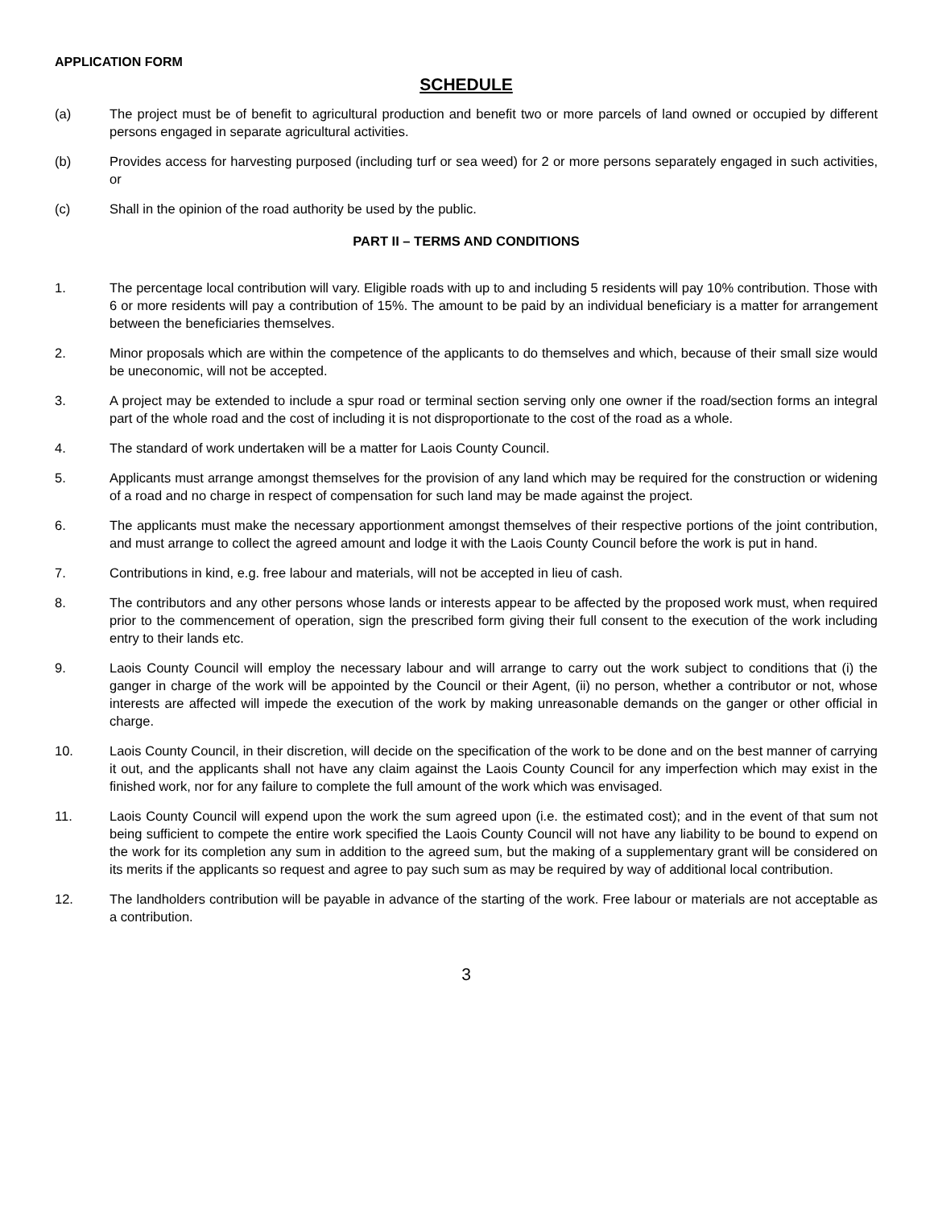APPLICATION FORM
SCHEDULE
(a) The project must be of benefit to agricultural production and benefit two or more parcels of land owned or occupied by different persons engaged in separate agricultural activities.
(b) Provides access for harvesting purposed (including turf or sea weed) for 2 or more persons separately engaged in such activities, or
(c) Shall in the opinion of the road authority be used by the public.
PART II – TERMS AND CONDITIONS
1. The percentage local contribution will vary. Eligible roads with up to and including 5 residents will pay 10% contribution. Those with 6 or more residents will pay a contribution of 15%. The amount to be paid by an individual beneficiary is a matter for arrangement between the beneficiaries themselves.
2. Minor proposals which are within the competence of the applicants to do themselves and which, because of their small size would be uneconomic, will not be accepted.
3. A project may be extended to include a spur road or terminal section serving only one owner if the road/section forms an integral part of the whole road and the cost of including it is not disproportionate to the cost of the road as a whole.
4. The standard of work undertaken will be a matter for Laois County Council.
5. Applicants must arrange amongst themselves for the provision of any land which may be required for the construction or widening of a road and no charge in respect of compensation for such land may be made against the project.
6. The applicants must make the necessary apportionment amongst themselves of their respective portions of the joint contribution, and must arrange to collect the agreed amount and lodge it with the Laois County Council before the work is put in hand.
7. Contributions in kind, e.g. free labour and materials, will not be accepted in lieu of cash.
8. The contributors and any other persons whose lands or interests appear to be affected by the proposed work must, when required prior to the commencement of operation, sign the prescribed form giving their full consent to the execution of the work including entry to their lands etc.
9. Laois County Council will employ the necessary labour and will arrange to carry out the work subject to conditions that (i) the ganger in charge of the work will be appointed by the Council or their Agent, (ii) no person, whether a contributor or not, whose interests are affected will impede the execution of the work by making unreasonable demands on the ganger or other official in charge.
10. Laois County Council, in their discretion, will decide on the specification of the work to be done and on the best manner of carrying it out, and the applicants shall not have any claim against the Laois County Council for any imperfection which may exist in the finished work, nor for any failure to complete the full amount of the work which was envisaged.
11. Laois County Council will expend upon the work the sum agreed upon (i.e. the estimated cost); and in the event of that sum not being sufficient to compete the entire work specified the Laois County Council will not have any liability to be bound to expend on the work for its completion any sum in addition to the agreed sum, but the making of a supplementary grant will be considered on its merits if the applicants so request and agree to pay such sum as may be required by way of additional local contribution.
12. The landholders contribution will be payable in advance of the starting of the work. Free labour or materials are not acceptable as a contribution.
3